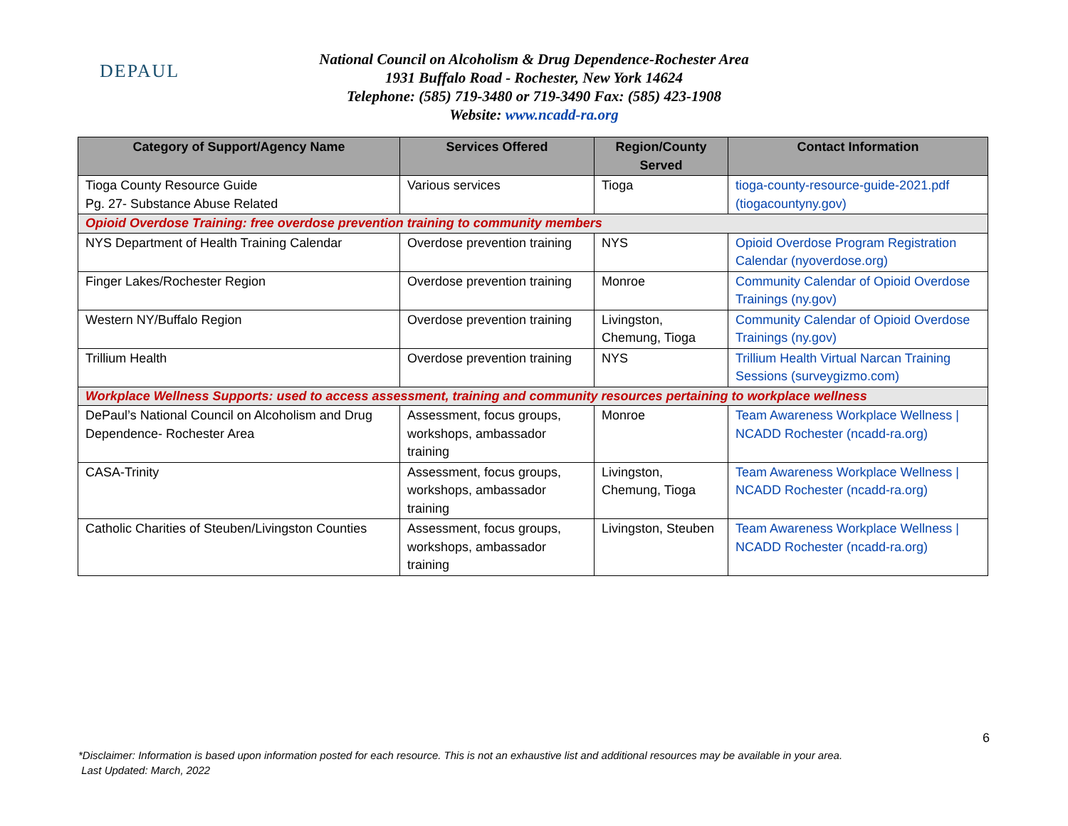DEPAUL
National Council on Alcoholism & Drug Dependence-Rochester Area
1931 Buffalo Road - Rochester, New York 14624
Telephone: (585) 719-3480 or 719-3490 Fax: (585) 423-1908
Website: www.ncadd-ra.org
| Category of Support/Agency Name | Services Offered | Region/County Served | Contact Information |
| --- | --- | --- | --- |
| Tioga County Resource Guide Pg. 27- Substance Abuse Related | Various services | Tioga | tioga-county-resource-guide-2021.pdf (tiogacountyny.gov) |
| Opioid Overdose Training: free overdose prevention training to community members | | | |
| NYS Department of Health Training Calendar | Overdose prevention training | NYS | Opioid Overdose Program Registration Calendar (nyoverdose.org) |
| Finger Lakes/Rochester Region | Overdose prevention training | Monroe | Community Calendar of Opioid Overdose Trainings (ny.gov) |
| Western NY/Buffalo Region | Overdose prevention training | Livingston, Chemung, Tioga | Community Calendar of Opioid Overdose Trainings (ny.gov) |
| Trillium Health | Overdose prevention training | NYS | Trillium Health Virtual Narcan Training Sessions (surveygizmo.com) |
| Workplace Wellness Supports : used to access assessment, training and community resources pertaining to workplace wellness | | | |
| DePaul’s National Council on Alcoholism and Drug Dependence- Rochester Area | Assessment, focus groups, workshops, ambassador training | Monroe | Team Awareness Workplace Wellness / NCADD Rochester (ncadd-ra.org) |
| CASA-Trinity | Assessment, focus groups, workshops, ambassador training | Livingston, Chemung, Tioga | Team Awareness Workplace Wellness / NCADD Rochester (ncadd-ra.org) |
| Catholic Charities of Steuben/Livingston Counties | Assessment, focus groups, workshops, ambassador training | Livingston, Steuben | Team Awareness Workplace Wellness / NCADD Rochester (ncadd-ra.org) |
6
*Disclaimer: Information is based upon information posted for each resource. This is not an exhaustive list and additional resources may be available in your area.
Last Updated: March, 2022